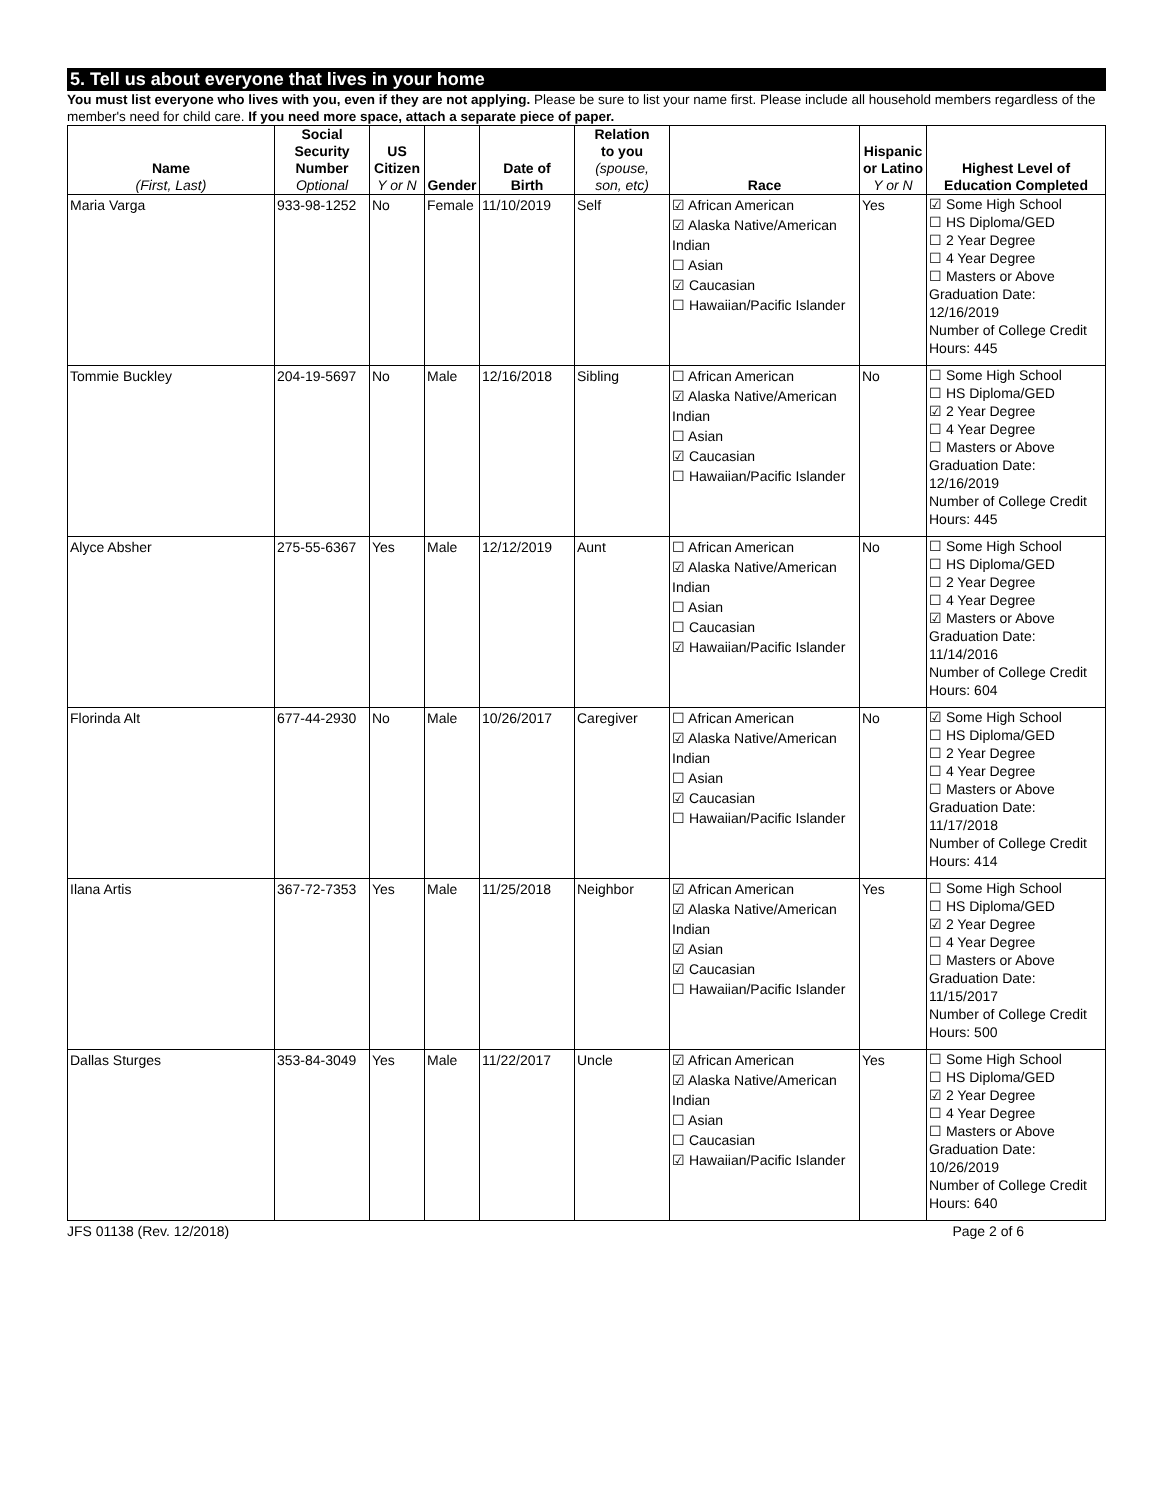5. Tell us about everyone that lives in your home
You must list everyone who lives with you, even if they are not applying. Please be sure to list your name first. Please include all household members regardless of the member's need for child care. If you need more space, attach a separate piece of paper.
| Name (First, Last) | Social Security Number Optional | US Citizen Y or N | Gender | Date of Birth | Relation to you (spouse, son, etc) | Race | Hispanic or Latino Y or N | Highest Level of Education Completed |
| --- | --- | --- | --- | --- | --- | --- | --- | --- |
| Maria Varga | 933-98-1252 | No | Female | 11/10/2019 | Self | ☑ African American ☑ Alaska Native/American Indian ☐ Asian ☑ Caucasian ☐ Hawaiian/Pacific Islander | Yes | ☑ Some High School ☐ HS Diploma/GED ☐ 2 Year Degree ☐ 4 Year Degree ☐ Masters or Above Graduation Date: 12/16/2019 Number of College Credit Hours: 445 |
| Tommie Buckley | 204-19-5697 | No | Male | 12/16/2018 | Sibling | ☐ African American ☑ Alaska Native/American Indian ☐ Asian ☑ Caucasian ☐ Hawaiian/Pacific Islander | No | ☐ Some High School ☐ HS Diploma/GED ☑ 2 Year Degree ☐ 4 Year Degree ☐ Masters or Above Graduation Date: 12/16/2019 Number of College Credit Hours: 445 |
| Alyce Absher | 275-55-6367 | Yes | Male | 12/12/2019 | Aunt | ☐ African American ☑ Alaska Native/American Indian ☐ Asian ☐ Caucasian ☑ Hawaiian/Pacific Islander | No | ☐ Some High School ☐ HS Diploma/GED ☐ 2 Year Degree ☐ 4 Year Degree ☑ Masters or Above Graduation Date: 11/14/2016 Number of College Credit Hours: 604 |
| Florinda Alt | 677-44-2930 | No | Male | 10/26/2017 | Caregiver | ☐ African American ☑ Alaska Native/American Indian ☐ Asian ☑ Caucasian ☐ Hawaiian/Pacific Islander | No | ☑ Some High School ☐ HS Diploma/GED ☐ 2 Year Degree ☐ 4 Year Degree ☐ Masters or Above Graduation Date: 11/17/2018 Number of College Credit Hours: 414 |
| Ilana Artis | 367-72-7353 | Yes | Male | 11/25/2018 | Neighbor | ☑ African American ☑ Alaska Native/American Indian ☑ Asian ☑ Caucasian ☐ Hawaiian/Pacific Islander | Yes | ☐ Some High School ☐ HS Diploma/GED ☑ 2 Year Degree ☐ 4 Year Degree ☐ Masters or Above Graduation Date: 11/15/2017 Number of College Credit Hours: 500 |
| Dallas Sturges | 353-84-3049 | Yes | Male | 11/22/2017 | Uncle | ☑ African American ☑ Alaska Native/American Indian ☐ Asian ☐ Caucasian ☑ Hawaiian/Pacific Islander | Yes | ☐ Some High School ☐ HS Diploma/GED ☑ 2 Year Degree ☐ 4 Year Degree ☐ Masters or Above Graduation Date: 10/26/2019 Number of College Credit Hours: 640 |
JFS 01138 (Rev. 12/2018) Page 2 of 6